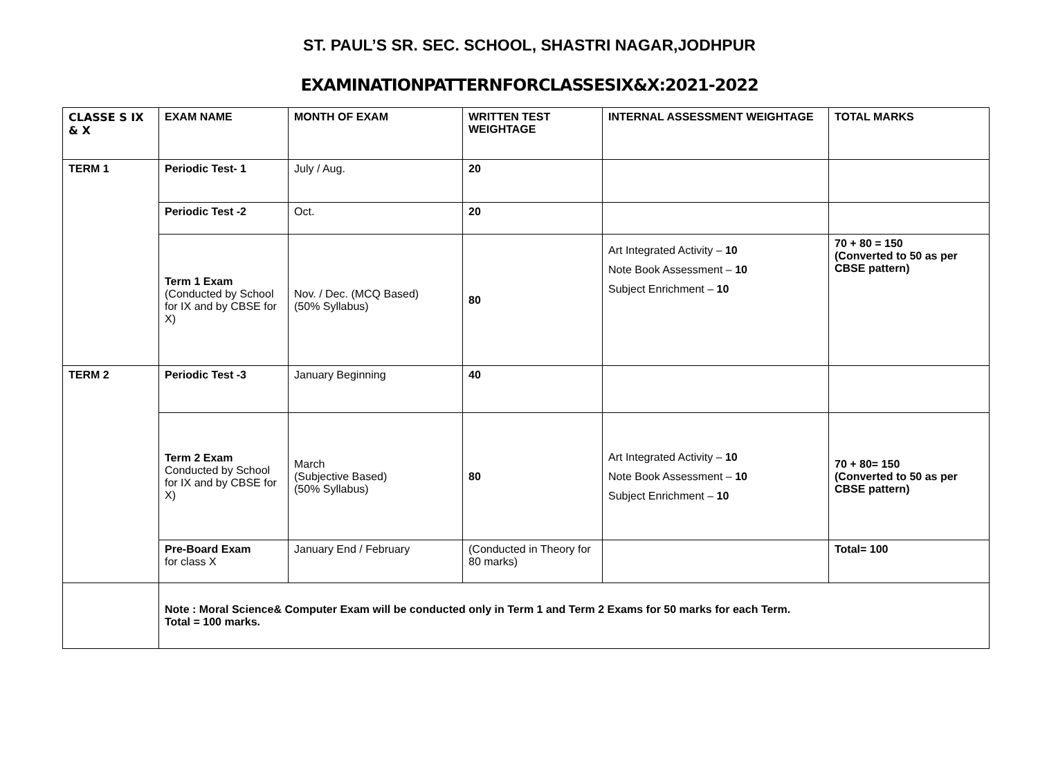ST. PAUL’S SR. SEC. SCHOOL, SHASTRI NAGAR,JODHPUR
EXAMINATIONPATTERNFORCLASSESIX&X:2021-2022
| CLASSE S IX & X | EXAM NAME | MONTH OF EXAM | WRITTEN TEST WEIGHTAGE | INTERNAL ASSESSMENT WEIGHTAGE | TOTAL MARKS |
| --- | --- | --- | --- | --- | --- |
| TERM 1 | Periodic Test- 1 | July / Aug. | 20 | | |
| | Periodic Test -2 | Oct. | 20 | | |
| | Term 1 Exam (Conducted by School for IX and by CBSE for X) | Nov. / Dec. (MCQ Based) (50% Syllabus) | 80 | Art Integrated Activity – 10 Note Book Assessment – 10 Subject Enrichment – 10 | 70 + 80 = 150 (Converted to 50 as per CBSE pattern) |
| TERM 2 | Periodic Test -3 | January Beginning | 40 | | |
| | Term 2 Exam Conducted by School for IX and by CBSE for X) | March (Subjective Based) (50% Syllabus) | 80 | Art Integrated Activity – 10 Note Book Assessment – 10 Subject Enrichment – 10 | 70 + 80= 150 (Converted to 50 as per CBSE pattern) |
| | Pre-Board Exam for class X | January End / February | (Conducted in Theory for 80 marks) | | Total= 100 |
| | Note : Moral Science& Computer Exam will be conducted only in Term 1 and Term 2 Exams for 50 marks for each Term. Total = 100 marks. | | | | |